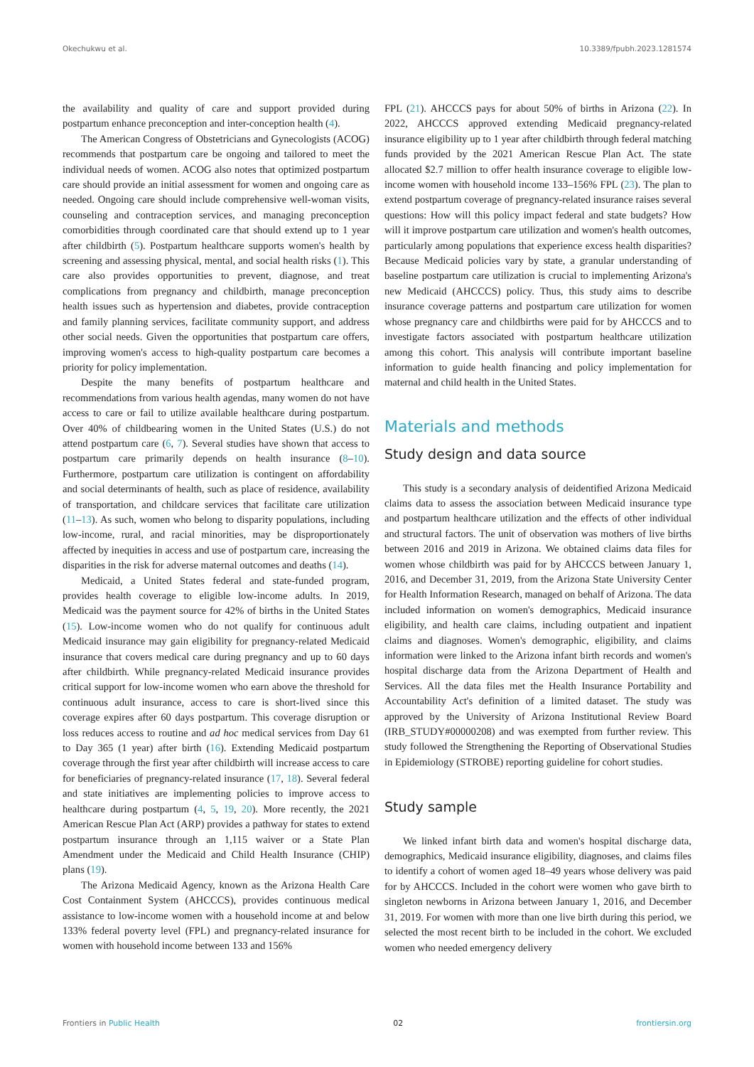Okechukwu et al. 10.3389/fpubh.2023.1281574
the availability and quality of care and support provided during postpartum enhance preconception and inter-conception health (4).
The American Congress of Obstetricians and Gynecologists (ACOG) recommends that postpartum care be ongoing and tailored to meet the individual needs of women. ACOG also notes that optimized postpartum care should provide an initial assessment for women and ongoing care as needed. Ongoing care should include comprehensive well-woman visits, counseling and contraception services, and managing preconception comorbidities through coordinated care that should extend up to 1 year after childbirth (5). Postpartum healthcare supports women's health by screening and assessing physical, mental, and social health risks (1). This care also provides opportunities to prevent, diagnose, and treat complications from pregnancy and childbirth, manage preconception health issues such as hypertension and diabetes, provide contraception and family planning services, facilitate community support, and address other social needs. Given the opportunities that postpartum care offers, improving women's access to high-quality postpartum care becomes a priority for policy implementation.
Despite the many benefits of postpartum healthcare and recommendations from various health agendas, many women do not have access to care or fail to utilize available healthcare during postpartum. Over 40% of childbearing women in the United States (U.S.) do not attend postpartum care (6, 7). Several studies have shown that access to postpartum care primarily depends on health insurance (8–10). Furthermore, postpartum care utilization is contingent on affordability and social determinants of health, such as place of residence, availability of transportation, and childcare services that facilitate care utilization (11–13). As such, women who belong to disparity populations, including low-income, rural, and racial minorities, may be disproportionately affected by inequities in access and use of postpartum care, increasing the disparities in the risk for adverse maternal outcomes and deaths (14).
Medicaid, a United States federal and state-funded program, provides health coverage to eligible low-income adults. In 2019, Medicaid was the payment source for 42% of births in the United States (15). Low-income women who do not qualify for continuous adult Medicaid insurance may gain eligibility for pregnancy-related Medicaid insurance that covers medical care during pregnancy and up to 60 days after childbirth. While pregnancy-related Medicaid insurance provides critical support for low-income women who earn above the threshold for continuous adult insurance, access to care is short-lived since this coverage expires after 60 days postpartum. This coverage disruption or loss reduces access to routine and ad hoc medical services from Day 61 to Day 365 (1 year) after birth (16). Extending Medicaid postpartum coverage through the first year after childbirth will increase access to care for beneficiaries of pregnancy-related insurance (17, 18). Several federal and state initiatives are implementing policies to improve access to healthcare during postpartum (4, 5, 19, 20). More recently, the 2021 American Rescue Plan Act (ARP) provides a pathway for states to extend postpartum insurance through an 1,115 waiver or a State Plan Amendment under the Medicaid and Child Health Insurance (CHIP) plans (19).
The Arizona Medicaid Agency, known as the Arizona Health Care Cost Containment System (AHCCCS), provides continuous medical assistance to low-income women with a household income at and below 133% federal poverty level (FPL) and pregnancy-related insurance for women with household income between 133 and 156%
FPL (21). AHCCCS pays for about 50% of births in Arizona (22). In 2022, AHCCCS approved extending Medicaid pregnancy-related insurance eligibility up to 1 year after childbirth through federal matching funds provided by the 2021 American Rescue Plan Act. The state allocated $2.7 million to offer health insurance coverage to eligible low-income women with household income 133–156% FPL (23). The plan to extend postpartum coverage of pregnancy-related insurance raises several questions: How will this policy impact federal and state budgets? How will it improve postpartum care utilization and women's health outcomes, particularly among populations that experience excess health disparities? Because Medicaid policies vary by state, a granular understanding of baseline postpartum care utilization is crucial to implementing Arizona's new Medicaid (AHCCCS) policy. Thus, this study aims to describe insurance coverage patterns and postpartum care utilization for women whose pregnancy care and childbirths were paid for by AHCCCS and to investigate factors associated with postpartum healthcare utilization among this cohort. This analysis will contribute important baseline information to guide health financing and policy implementation for maternal and child health in the United States.
Materials and methods
Study design and data source
This study is a secondary analysis of deidentified Arizona Medicaid claims data to assess the association between Medicaid insurance type and postpartum healthcare utilization and the effects of other individual and structural factors. The unit of observation was mothers of live births between 2016 and 2019 in Arizona. We obtained claims data files for women whose childbirth was paid for by AHCCCS between January 1, 2016, and December 31, 2019, from the Arizona State University Center for Health Information Research, managed on behalf of Arizona. The data included information on women's demographics, Medicaid insurance eligibility, and health care claims, including outpatient and inpatient claims and diagnoses. Women's demographic, eligibility, and claims information were linked to the Arizona infant birth records and women's hospital discharge data from the Arizona Department of Health and Services. All the data files met the Health Insurance Portability and Accountability Act's definition of a limited dataset. The study was approved by the University of Arizona Institutional Review Board (IRB_STUDY#00000208) and was exempted from further review. This study followed the Strengthening the Reporting of Observational Studies in Epidemiology (STROBE) reporting guideline for cohort studies.
Study sample
We linked infant birth data and women's hospital discharge data, demographics, Medicaid insurance eligibility, diagnoses, and claims files to identify a cohort of women aged 18–49 years whose delivery was paid for by AHCCCS. Included in the cohort were women who gave birth to singleton newborns in Arizona between January 1, 2016, and December 31, 2019. For women with more than one live birth during this period, we selected the most recent birth to be included in the cohort. We excluded women who needed emergency delivery
Frontiers in Public Health 02 frontiersin.org